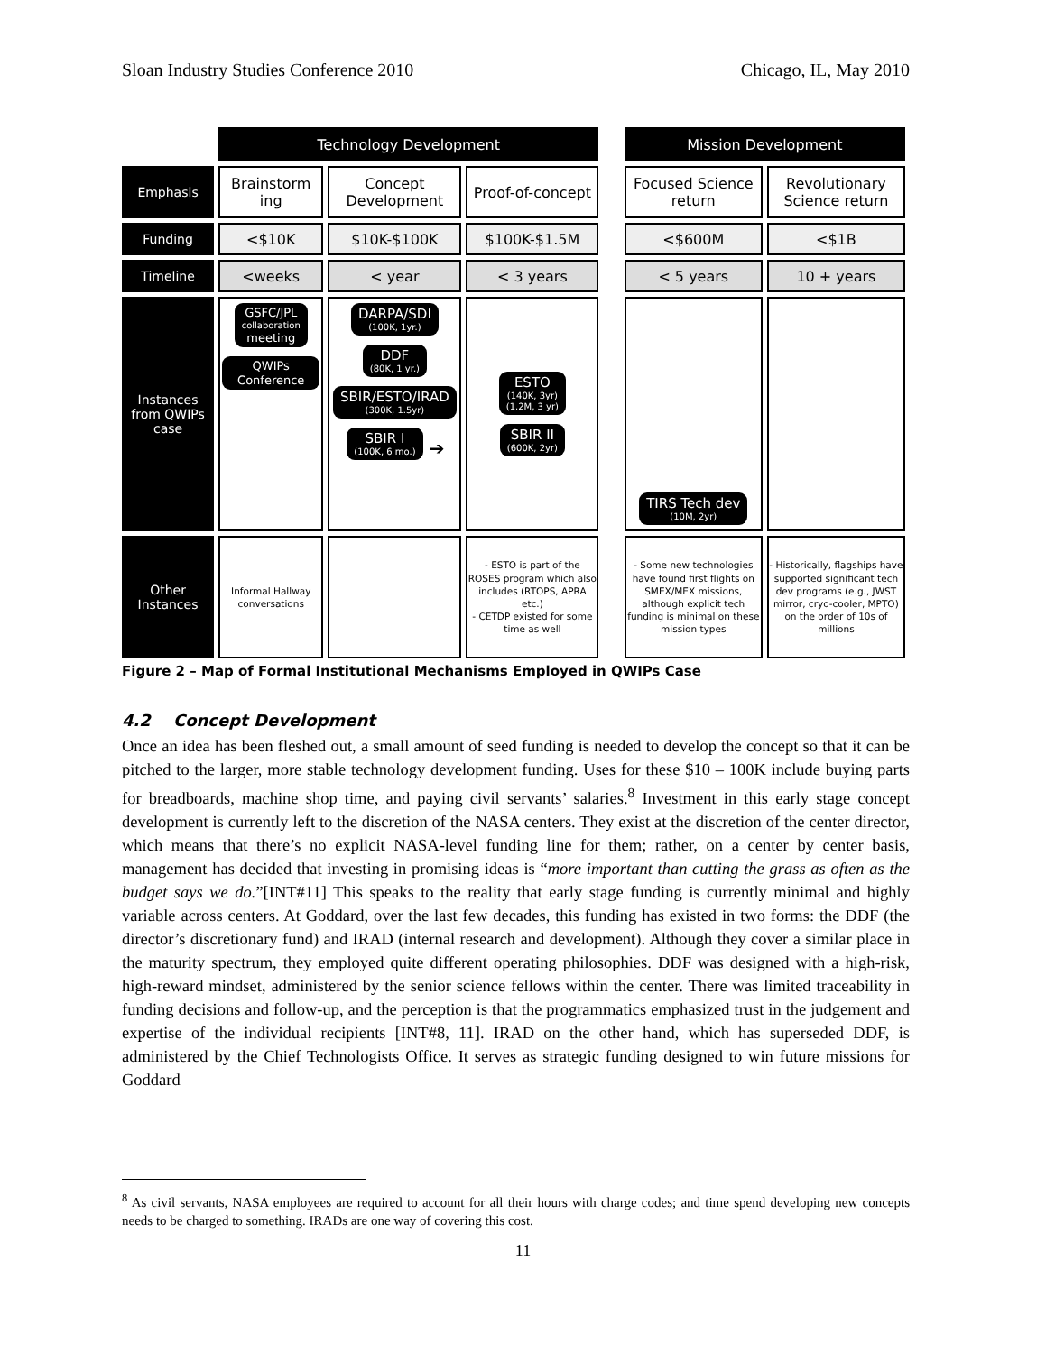Sloan Industry Studies Conference 2010 Chicago, IL, May 2010
| | Technology Development | | | | Mission Development | |
| Emphasis | Brainstorm ing | Concept Development | Proof-of-concept | | Focused Science return | Revolutionary Science return |
| Funding | <$10K | $10K-$100K | $100K-$1.5M | | <$600M | <$1B |
| Timeline | <weeks | < year | < 3 years | | < 5 years | 10 + years |
| Instances from QWIPs case | GSFC/JPL collaboration meeting QWIPs Conference | DARPA/SDI (100K, 1yr.) DDF (80K, 1 yr.) SBIR/ESTO/IRAD (300K, 1.5yr) SBIR I (100K, 6 mo.) ➔ | ESTO (140K, 3yr) (1.2M, 3 yr) SBIR II (600K, 2yr) | | TIRS Tech dev (10M, 2yr) | |
| Other Instances | Informal Hallway conversations | | - ESTO is part of the ROSES program which also includes (RTOPS, APRA etc.) - CETDP existed for some time as well | | - Some new technologies have found first flights on SMEX/MEX missions, although explicit tech funding is minimal on these mission types | - Historically, flagships have supported significant tech dev programs (e.g., JWST mirror, cryo-cooler, MPTO) on the order of 10s of millions |
Figure 2 – Map of Formal Institutional Mechanisms Employed in QWIPs Case
4.2 Concept Development
Once an idea has been fleshed out, a small amount of seed funding is needed to develop the concept so that it can be pitched to the larger, more stable technology development funding. Uses for these $10 – 100K include buying parts for breadboards, machine shop time, and paying civil servants’ salaries.<sup>8</sup> Investment in this early stage concept development is currently left to the discretion of the NASA centers. They exist at the discretion of the center director, which means that there’s no explicit NASA-level funding line for them; rather, on a center by center basis, management has decided that investing in promising ideas is “more important than cutting the grass as often as the budget says we do.”[INT#11] This speaks to the reality that early stage funding is currently minimal and highly variable across centers. At Goddard, over the last few decades, this funding has existed in two forms: the DDF (the director’s discretionary fund) and IRAD (internal research and development). Although they cover a similar place in the maturity spectrum, they employed quite different operating philosophies. DDF was designed with a high-risk, high-reward mindset, administered by the senior science fellows within the center. There was limited traceability in funding decisions and follow-up, and the perception is that the programmatics emphasized trust in the judgement and expertise of the individual recipients [INT#8, 11]. IRAD on the other hand, which has superseded DDF, is administered by the Chief Technologists Office. It serves as strategic funding designed to win future missions for Goddard
<sup>8</sup> As civil servants, NASA employees are required to account for all their hours with charge codes; and time spend developing new concepts needs to be charged to something. IRADs are one way of covering this cost.
11